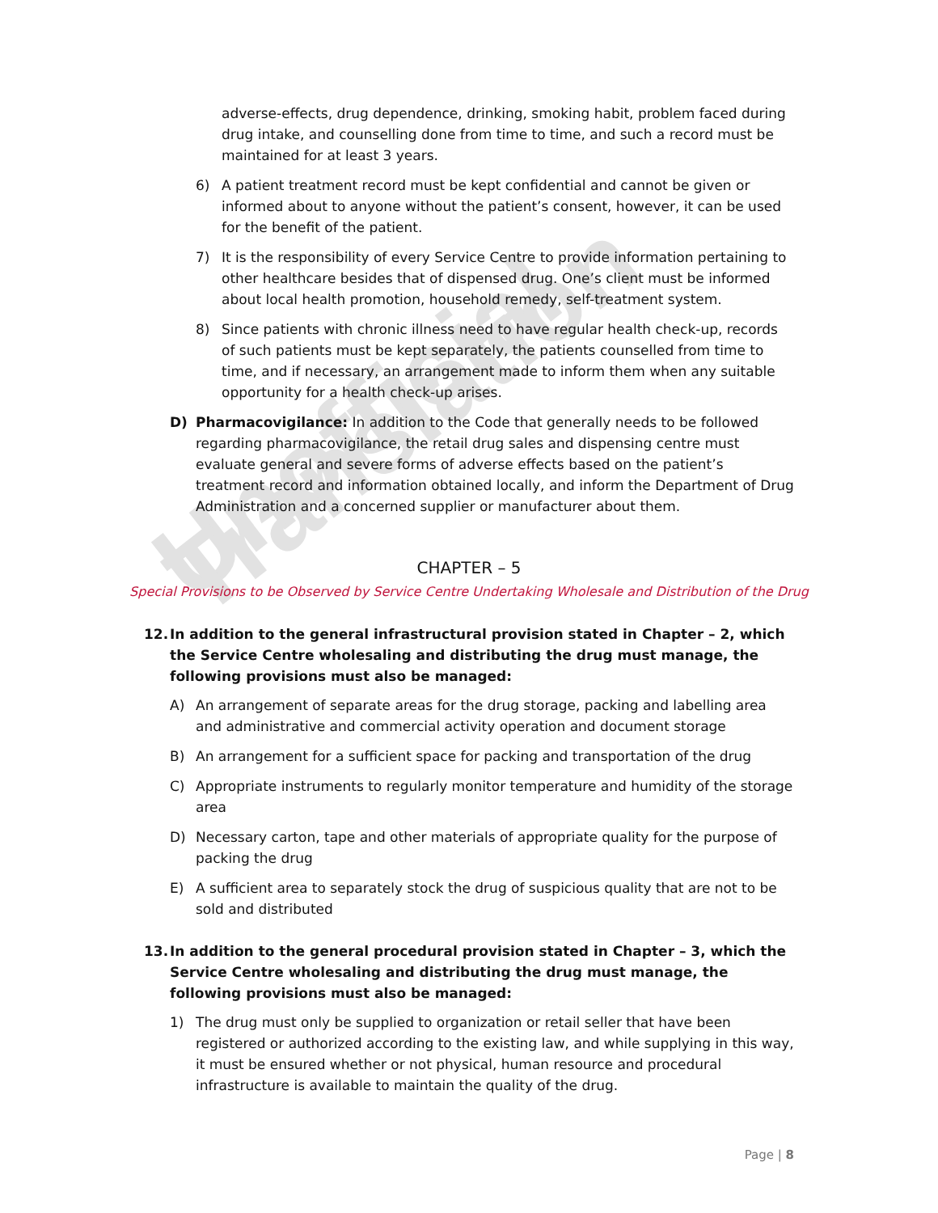Unofficial Translation
adverse-effects, drug dependence, drinking, smoking habit, problem faced during drug intake, and counselling done from time to time, and such a record must be maintained for at least 3 years.
6) A patient treatment record must be kept confidential and cannot be given or informed about to anyone without the patient’s consent, however, it can be used for the benefit of the patient.
7) It is the responsibility of every Service Centre to provide information pertaining to other healthcare besides that of dispensed drug. One’s client must be informed about local health promotion, household remedy, self-treatment system.
8) Since patients with chronic illness need to have regular health check-up, records of such patients must be kept separately, the patients counselled from time to time, and if necessary, an arrangement made to inform them when any suitable opportunity for a health check-up arises.
D) Pharmacovigilance: In addition to the Code that generally needs to be followed regarding pharmacovigilance, the retail drug sales and dispensing centre must evaluate general and severe forms of adverse effects based on the patient’s treatment record and information obtained locally, and inform the Department of Drug Administration and a concerned supplier or manufacturer about them.
CHAPTER – 5
Special Provisions to be Observed by Service Centre Undertaking Wholesale and Distribution of the Drug
12. In addition to the general infrastructural provision stated in Chapter – 2, which the Service Centre wholesaling and distributing the drug must manage, the following provisions must also be managed:
A) An arrangement of separate areas for the drug storage, packing and labelling area and administrative and commercial activity operation and document storage
B) An arrangement for a sufficient space for packing and transportation of the drug
C) Appropriate instruments to regularly monitor temperature and humidity of the storage area
D) Necessary carton, tape and other materials of appropriate quality for the purpose of packing the drug
E) A sufficient area to separately stock the drug of suspicious quality that are not to be sold and distributed
13. In addition to the general procedural provision stated in Chapter – 3, which the Service Centre wholesaling and distributing the drug must manage, the following provisions must also be managed:
1) The drug must only be supplied to organization or retail seller that have been registered or authorized according to the existing law, and while supplying in this way, it must be ensured whether or not physical, human resource and procedural infrastructure is available to maintain the quality of the drug.
Page | 8